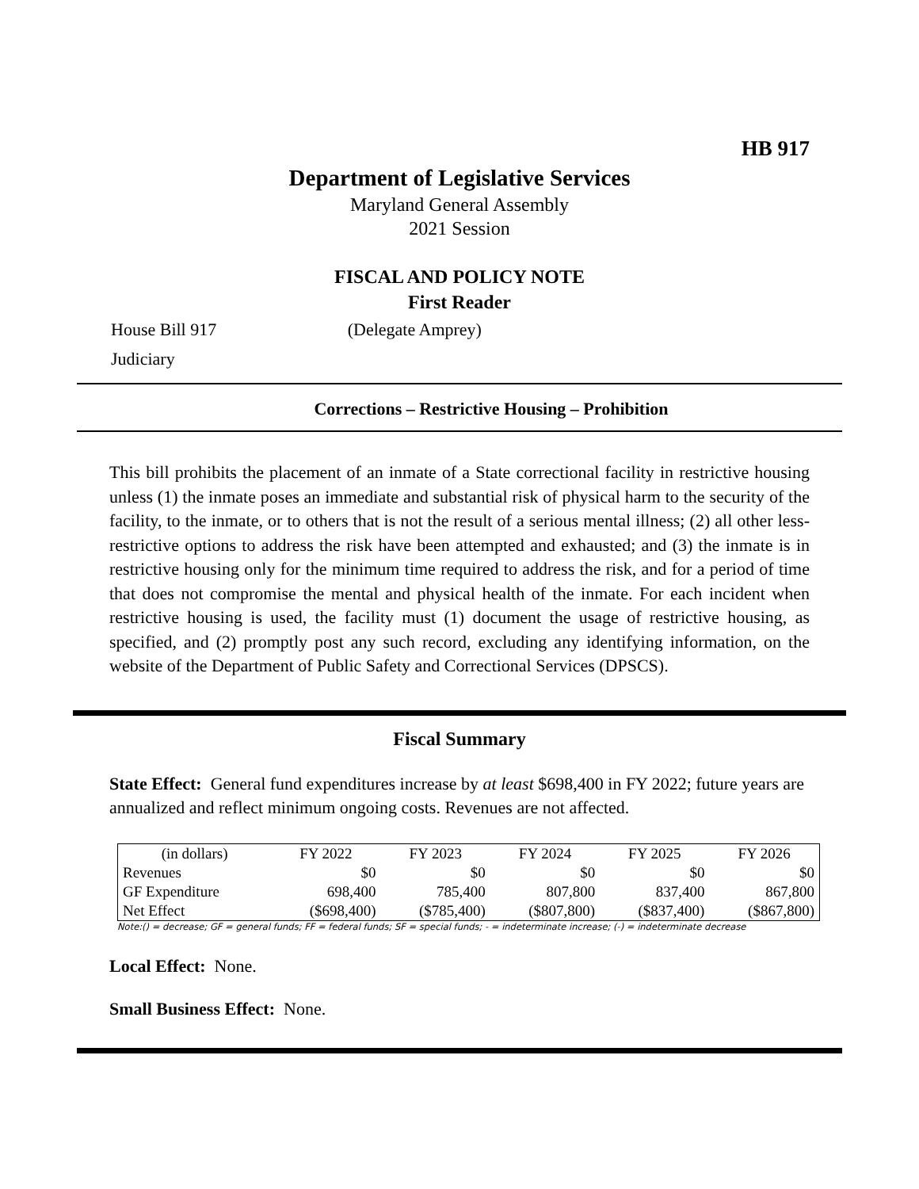HB 917
Department of Legislative Services
Maryland General Assembly
2021 Session
FISCAL AND POLICY NOTE
First Reader
House Bill 917 (Delegate Amprey)
Judiciary
Corrections – Restrictive Housing – Prohibition
This bill prohibits the placement of an inmate of a State correctional facility in restrictive housing unless (1) the inmate poses an immediate and substantial risk of physical harm to the security of the facility, to the inmate, or to others that is not the result of a serious mental illness; (2) all other less-restrictive options to address the risk have been attempted and exhausted; and (3) the inmate is in restrictive housing only for the minimum time required to address the risk, and for a period of time that does not compromise the mental and physical health of the inmate. For each incident when restrictive housing is used, the facility must (1) document the usage of restrictive housing, as specified, and (2) promptly post any such record, excluding any identifying information, on the website of the Department of Public Safety and Correctional Services (DPSCS).
Fiscal Summary
State Effect: General fund expenditures increase by at least $698,400 in FY 2022; future years are annualized and reflect minimum ongoing costs. Revenues are not affected.
| (in dollars) | FY 2022 | FY 2023 | FY 2024 | FY 2025 | FY 2026 |
| --- | --- | --- | --- | --- | --- |
| Revenues | $0 | $0 | $0 | $0 | $0 |
| GF Expenditure | 698,400 | 785,400 | 807,800 | 837,400 | 867,800 |
| Net Effect | ($698,400) | ($785,400) | ($807,800) | ($837,400) | ($867,800) |
Note:() = decrease; GF = general funds; FF = federal funds; SF = special funds; - = indeterminate increase; (-) = indeterminate decrease
Local Effect: None.
Small Business Effect: None.